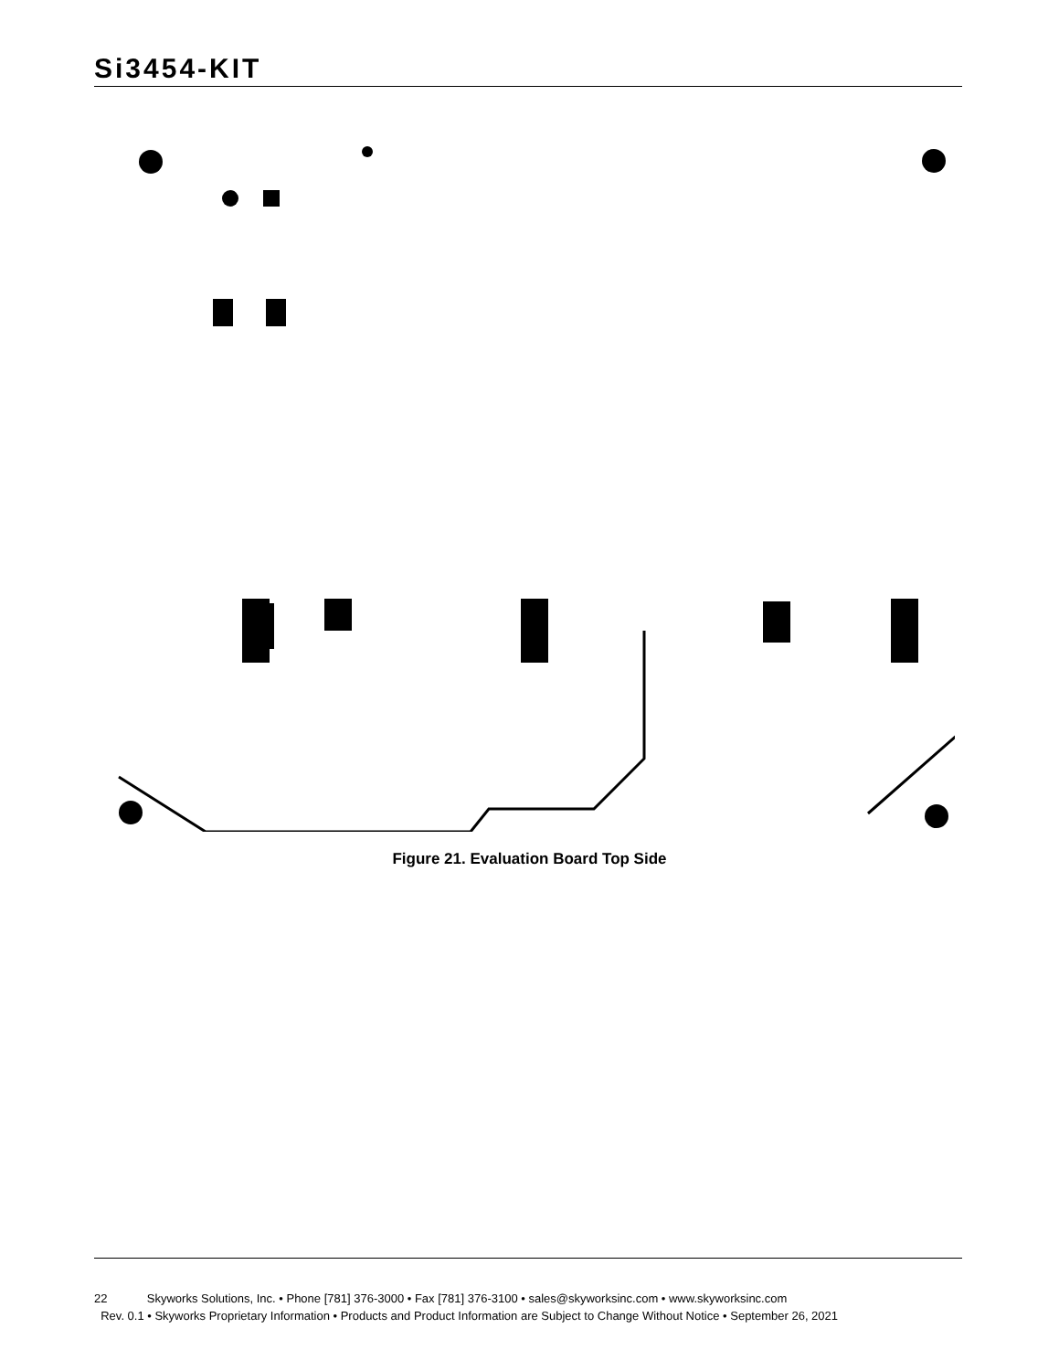Si3454-KIT
Figure 21. Evaluation Board Top Side
22 Skyworks Solutions, Inc. • Phone [781] 376-3000 • Fax [781] 376-3100 • sales@skyworksinc.com • www.skyworksinc.com
Rev. 0.1 • Skyworks Proprietary Information • Products and Product Information are Subject to Change Without Notice • September 26, 2021